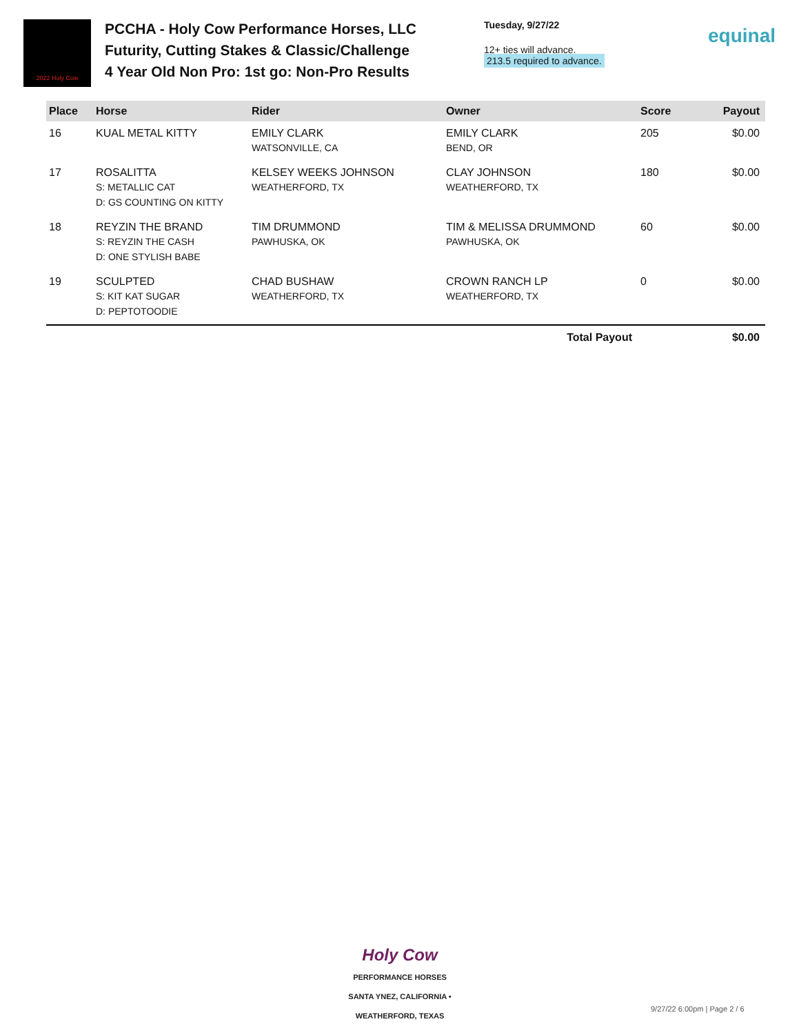2022 Holy Cow
PCCHA - Holy Cow Performance Horses, LLC Futurity, Cutting Stakes & Classic/Challenge
4 Year Old Non Pro: 1st go: Non-Pro Results
Tuesday, 9/27/22
12+ ties will advance.
213.5 required to advance.
equinal
| Place | Horse | Rider | Owner | Score | Payout |
| --- | --- | --- | --- | --- | --- |
| 16 | KUAL METAL KITTY | EMILY CLARK WATSONVILLE, CA | EMILY CLARK BEND, OR | 205 | $0.00 |
| 17 | ROSALITTA S: METALLIC CAT D: GS COUNTING ON KITTY | KELSEY WEEKS JOHNSON WEATHERFORD, TX | CLAY JOHNSON WEATHERFORD, TX | 180 | $0.00 |
| 18 | REYZIN THE BRAND S: REYZIN THE CASH D: ONE STYLISH BABE | TIM DRUMMOND PAWHUSKA, OK | TIM & MELISSA DRUMMOND PAWHUSKA, OK | 60 | $0.00 |
| 19 | SCULPTED S: KIT KAT SUGAR D: PEPTOTOODIE | CHAD BUSHAW WEATHERFORD, TX | CROWN RANCH LP WEATHERFORD, TX | 0 | $0.00 |
| Total Payout | | | | | $0.00 |
Holy Cow
PERFORMANCE HORSES
SANTA YNEZ, CALIFORNIA • WEATHERFORD, TEXAS
9/27/22 6:00pm | Page 2 / 6